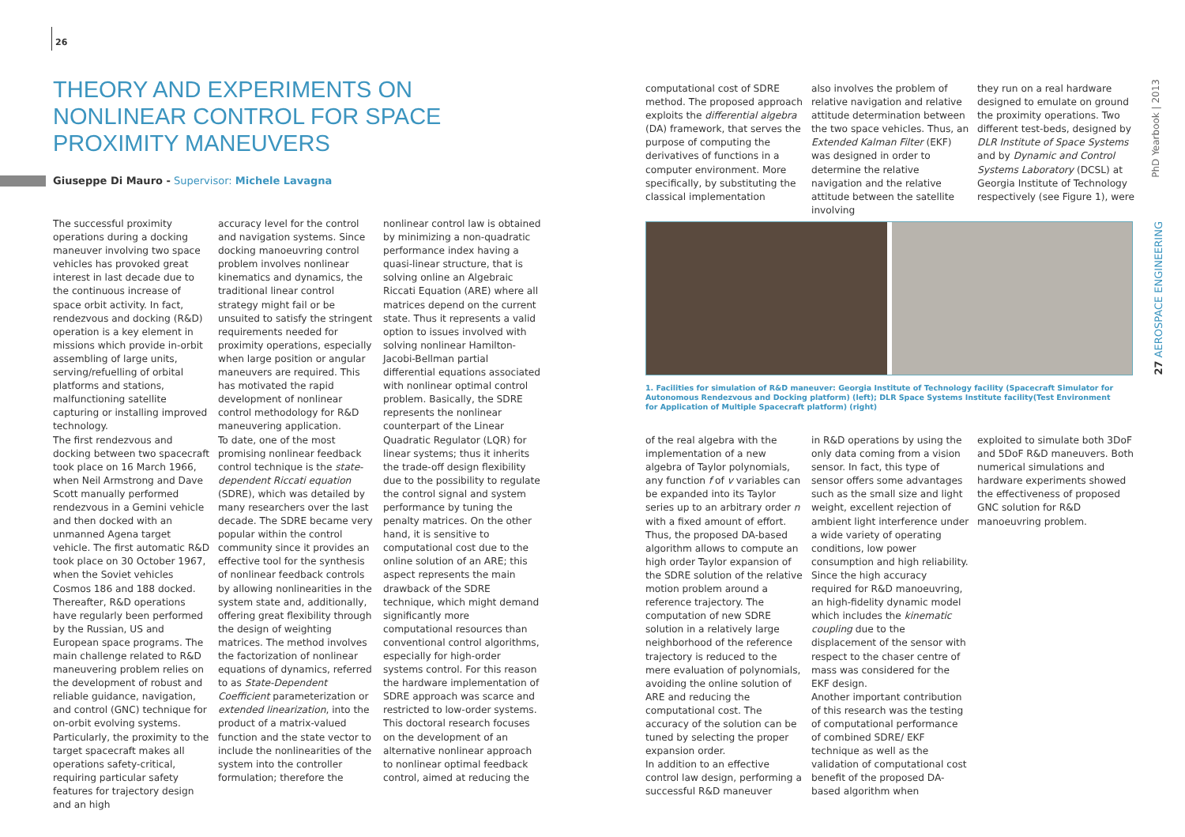26
THEORY AND EXPERIMENTS ON NONLINEAR CONTROL FOR SPACE PROXIMITY MANEUVERS
Giuseppe Di Mauro - Supervisor: Michele Lavagna
The successful proximity operations during a docking maneuver involving two space vehicles has provoked great interest in last decade due to the continuous increase of space orbit activity. In fact, rendezvous and docking (R&D) operation is a key element in missions which provide in-orbit assembling of large units, serving/refuelling of orbital platforms and stations, malfunctioning satellite capturing or installing improved technology.
The first rendezvous and docking between two spacecraft took place on 16 March 1966, when Neil Armstrong and Dave Scott manually performed rendezvous in a Gemini vehicle and then docked with an unmanned Agena target vehicle. The first automatic R&D took place on 30 October 1967, when the Soviet vehicles Cosmos 186 and 188 docked. Thereafter, R&D operations have regularly been performed by the Russian, US and European space programs. The main challenge related to R&D maneuvering problem relies on the development of robust and reliable guidance, navigation, and control (GNC) technique for on-orbit evolving systems. Particularly, the proximity to the target spacecraft makes all operations safety-critical, requiring particular safety features for trajectory design and an high
accuracy level for the control and navigation systems. Since docking manoeuvring control problem involves nonlinear kinematics and dynamics, the traditional linear control strategy might fail or be unsuited to satisfy the stringent requirements needed for proximity operations, especially when large position or angular maneuvers are required. This has motivated the rapid development of nonlinear control methodology for R&D maneuvering application.
To date, one of the most promising nonlinear feedback control technique is the state-dependent Riccati equation (SDRE), which was detailed by many researchers over the last decade. The SDRE became very popular within the control community since it provides an effective tool for the synthesis of nonlinear feedback controls by allowing nonlinearities in the system state and, additionally, offering great flexibility through the design of weighting matrices. The method involves the factorization of nonlinear equations of dynamics, referred to as State-Dependent Coefficient parameterization or extended linearization, into the product of a matrix-valued function and the state vector to include the nonlinearities of the system into the controller formulation; therefore the
nonlinear control law is obtained by minimizing a non-quadratic performance index having a quasi-linear structure, that is solving online an Algebraic Riccati Equation (ARE) where all matrices depend on the current state. Thus it represents a valid option to issues involved with solving nonlinear Hamilton-Jacobi-Bellman partial differential equations associated with nonlinear optimal control problem. Basically, the SDRE represents the nonlinear counterpart of the Linear Quadratic Regulator (LQR) for linear systems; thus it inherits the trade-off design flexibility due to the possibility to regulate the control signal and system performance by tuning the penalty matrices. On the other hand, it is sensitive to computational cost due to the online solution of an ARE; this aspect represents the main drawback of the SDRE technique, which might demand significantly more computational resources than conventional control algorithms, especially for high-order systems control. For this reason the hardware implementation of SDRE approach was scarce and restricted to low-order systems. This doctoral research focuses on the development of an alternative nonlinear approach to nonlinear optimal feedback control, aimed at reducing the
computational cost of SDRE method. The proposed approach exploits the differential algebra (DA) framework, that serves the purpose of computing the derivatives of functions in a computer environment. More specifically, by substituting the classical implementation
also involves the problem of relative navigation and relative attitude determination between the two space vehicles. Thus, an Extended Kalman Filter (EKF) was designed in order to determine the relative navigation and the relative attitude between the satellite involving
they run on a real hardware designed to emulate on ground the proximity operations. Two different test-beds, designed by DLR Institute of Space Systems and by Dynamic and Control Systems Laboratory (DCSL) at Georgia Institute of Technology respectively (see Figure 1), were
1. Facilities for simulation of R&D maneuver: Georgia Institute of Technology facility (Spacecraft Simulator for Autonomous Rendezvous and Docking platform) (left); DLR Space Systems Institute facility(Test Environment for Application of Multiple Spacecraft platform) (right)
of the real algebra with the implementation of a new algebra of Taylor polynomials, any function f of v variables can be expanded into its Taylor series up to an arbitrary order n with a fixed amount of effort. Thus, the proposed DA-based algorithm allows to compute an high order Taylor expansion of the SDRE solution of the relative motion problem around a reference trajectory. The computation of new SDRE solution in a relatively large neighborhood of the reference trajectory is reduced to the mere evaluation of polynomials, avoiding the online solution of ARE and reducing the computational cost. The accuracy of the solution can be tuned by selecting the proper expansion order.
In addition to an effective control law design, performing a successful R&D maneuver
in R&D operations by using the only data coming from a vision sensor. In fact, this type of sensor offers some advantages such as the small size and light weight, excellent rejection of ambient light interference under a wide variety of operating conditions, low power consumption and high reliability. Since the high accuracy required for R&D manoeuvring, an high-fidelity dynamic model which includes the kinematic coupling due to the displacement of the sensor with respect to the chaser centre of mass was considered for the EKF design.
Another important contribution of this research was the testing of computational performance of combined SDRE/ EKF technique as well as the validation of computational cost benefit of the proposed DA-based algorithm when
exploited to simulate both 3DoF and 5DoF R&D maneuvers. Both numerical simulations and hardware experiments showed the effectiveness of proposed GNC solution for R&D manoeuvring problem.
PhD Yearbook | 2013
27 AEROSPACE ENGINEERING